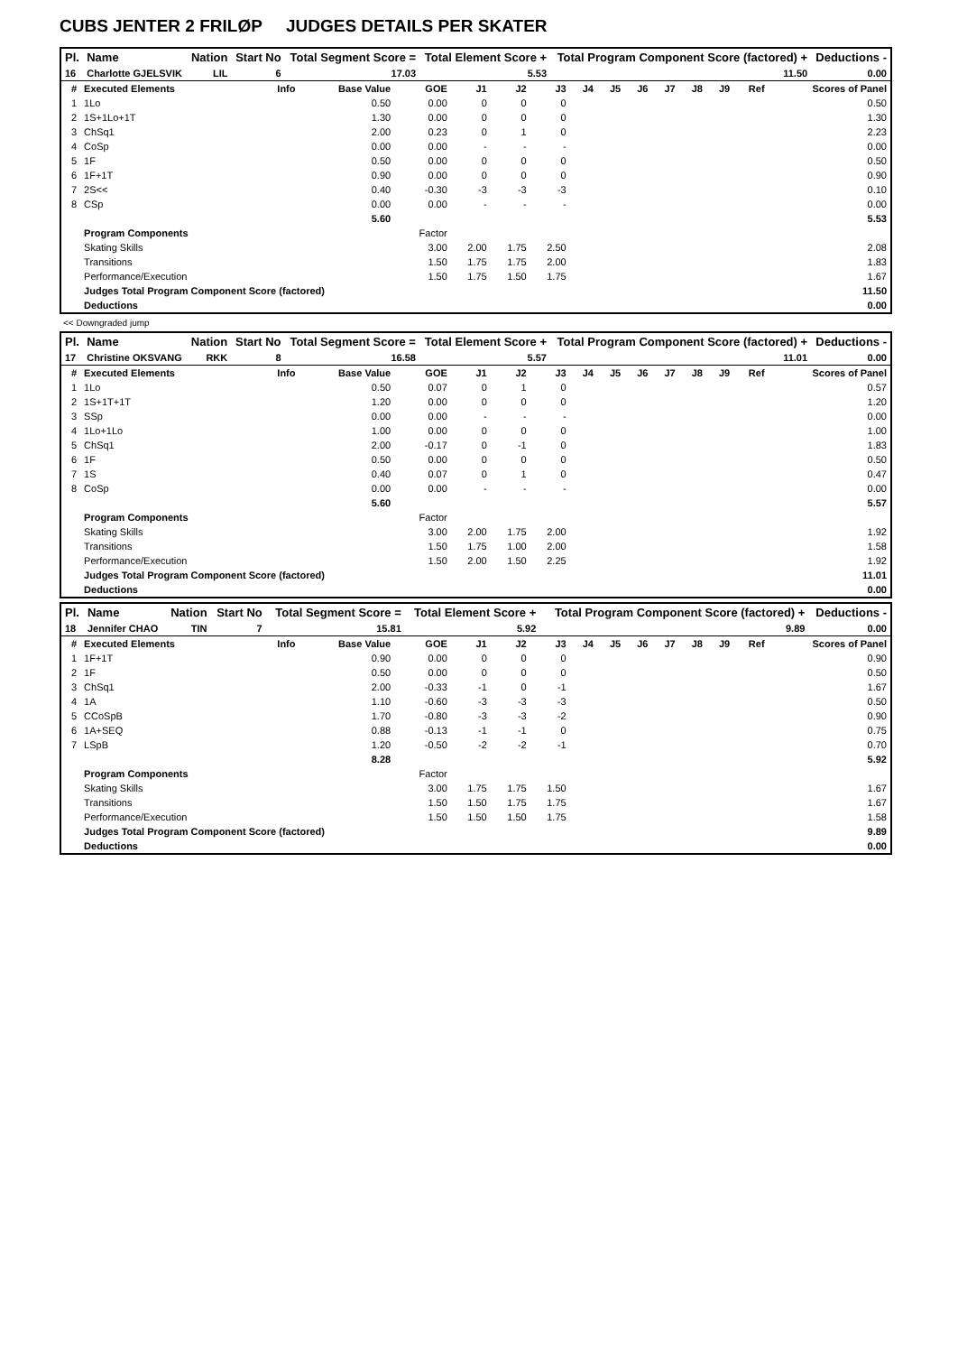CUBS JENTER 2 FRILØP JUDGES DETAILS PER SKATER
| Pl. | Name | Nation | Start No | Total Segment Score = | Total Element Score + | Total Program Component Score (factored) + | Deductions - |
| --- | --- | --- | --- | --- | --- | --- | --- |
| 16 | Charlotte GJELSVIK | LIL | 6 | 17.03 | 5.53 | 11.50 | 0.00 |
| # | Executed Elements | Info | Base Value | GOE | J1 | J2 | J3 | J4 | J5 | J6 | J7 | J8 | J9 | Ref | Scores of Panel |
| 1 | 1Lo | | 0.50 | 0.00 | 0 | 0 | 0 | | | | | | | | 0.50 |
| 2 | 1S+1Lo+1T | | 1.30 | 0.00 | 0 | 0 | 0 | | | | | | | | 1.30 |
| 3 | ChSq1 | | 2.00 | 0.23 | 0 | 1 | 0 | | | | | | | | 2.23 |
| 4 | CoSp | | 0.00 | 0.00 | - | - | - | | | | | | | | 0.00 |
| 5 | 1F | | 0.50 | 0.00 | 0 | 0 | 0 | | | | | | | | 0.50 |
| 6 | 1F+1T | | 0.90 | 0.00 | 0 | 0 | 0 | | | | | | | | 0.90 |
| 7 | 2S<< | | 0.40 | -0.30 | -3 | -3 | -3 | | | | | | | | 0.10 |
| 8 | CSp | | 0.00 | 0.00 | - | - | - | | | | | | | | 0.00 |
| | | | 5.60 | | | | | | | | | | | | 5.53 |
| | Program Components | | | Factor | | | | | | | | | | | |
| | Skating Skills | | | 3.00 | 2.00 | 1.75 | 2.50 | | | | | | | | 2.08 |
| | Transitions | | | 1.50 | 1.75 | 1.75 | 2.00 | | | | | | | | 1.83 |
| | Performance/Execution | | | 1.50 | 1.75 | 1.50 | 1.75 | | | | | | | | 1.67 |
| | Judges Total Program Component Score (factored) | | | | | | | | | | | | | | 11.50 |
| | Deductions | | | | | | | | | | | | | | 0.00 |
<< Downgraded jump
| Pl. | Name | Nation | Start No | Total Segment Score = | Total Element Score + | Total Program Component Score (factored) + | Deductions - |
| --- | --- | --- | --- | --- | --- | --- | --- |
| 17 | Christine OKSVANG | RKK | 8 | 16.58 | 5.57 | 11.01 | 0.00 |
| # | Executed Elements | Info | Base Value | GOE | J1 | J2 | J3 | J4 | J5 | J6 | J7 | J8 | J9 | Ref | Scores of Panel |
| 1 | 1Lo | | 0.50 | 0.07 | 0 | 1 | 0 | | | | | | | | 0.57 |
| 2 | 1S+1T+1T | | 1.20 | 0.00 | 0 | 0 | 0 | | | | | | | | 1.20 |
| 3 | SSp | | 0.00 | 0.00 | - | - | - | | | | | | | | 0.00 |
| 4 | 1Lo+1Lo | | 1.00 | 0.00 | 0 | 0 | 0 | | | | | | | | 1.00 |
| 5 | ChSq1 | | 2.00 | -0.17 | 0 | -1 | 0 | | | | | | | | 1.83 |
| 6 | 1F | | 0.50 | 0.00 | 0 | 0 | 0 | | | | | | | | 0.50 |
| 7 | 1S | | 0.40 | 0.07 | 0 | 1 | 0 | | | | | | | | 0.47 |
| 8 | CoSp | | 0.00 | 0.00 | - | - | - | | | | | | | | 0.00 |
| | | | 5.60 | | | | | | | | | | | | 5.57 |
| | Program Components | | | Factor | | | | | | | | | | | |
| | Skating Skills | | | 3.00 | 2.00 | 1.75 | 2.00 | | | | | | | | 1.92 |
| | Transitions | | | 1.50 | 1.75 | 1.00 | 2.00 | | | | | | | | 1.58 |
| | Performance/Execution | | | 1.50 | 2.00 | 1.50 | 2.25 | | | | | | | | 1.92 |
| | Judges Total Program Component Score (factored) | | | | | | | | | | | | | | 11.01 |
| | Deductions | | | | | | | | | | | | | | 0.00 |
| Pl. | Name | Nation | Start No | Total Segment Score = | Total Element Score + | Total Program Component Score (factored) + | Deductions - |
| --- | --- | --- | --- | --- | --- | --- | --- |
| 18 | Jennifer CHAO | TIN | 7 | 15.81 | 5.92 | 9.89 | 0.00 |
| # | Executed Elements | Info | Base Value | GOE | J1 | J2 | J3 | J4 | J5 | J6 | J7 | J8 | J9 | Ref | Scores of Panel |
| 1 | 1F+1T | | 0.90 | 0.00 | 0 | 0 | 0 | | | | | | | | 0.90 |
| 2 | 1F | | 0.50 | 0.00 | 0 | 0 | 0 | | | | | | | | 0.50 |
| 3 | ChSq1 | | 2.00 | -0.33 | -1 | 0 | -1 | | | | | | | | 1.67 |
| 4 | 1A | | 1.10 | -0.60 | -3 | -3 | -3 | | | | | | | | 0.50 |
| 5 | CCoSpB | | 1.70 | -0.80 | -3 | -3 | -2 | | | | | | | | 0.90 |
| 6 | 1A+SEQ | | 0.88 | -0.13 | -1 | -1 | 0 | | | | | | | | 0.75 |
| 7 | LSpB | | 1.20 | -0.50 | -2 | -2 | -1 | | | | | | | | 0.70 |
| | | | 8.28 | | | | | | | | | | | | 5.92 |
| | Program Components | | | Factor | | | | | | | | | | | |
| | Skating Skills | | | 3.00 | 1.75 | 1.75 | 1.50 | | | | | | | | 1.67 |
| | Transitions | | | 1.50 | 1.50 | 1.75 | 1.75 | | | | | | | | 1.67 |
| | Performance/Execution | | | 1.50 | 1.50 | 1.50 | 1.75 | | | | | | | | 1.58 |
| | Judges Total Program Component Score (factored) | | | | | | | | | | | | | | 9.89 |
| | Deductions | | | | | | | | | | | | | | 0.00 |